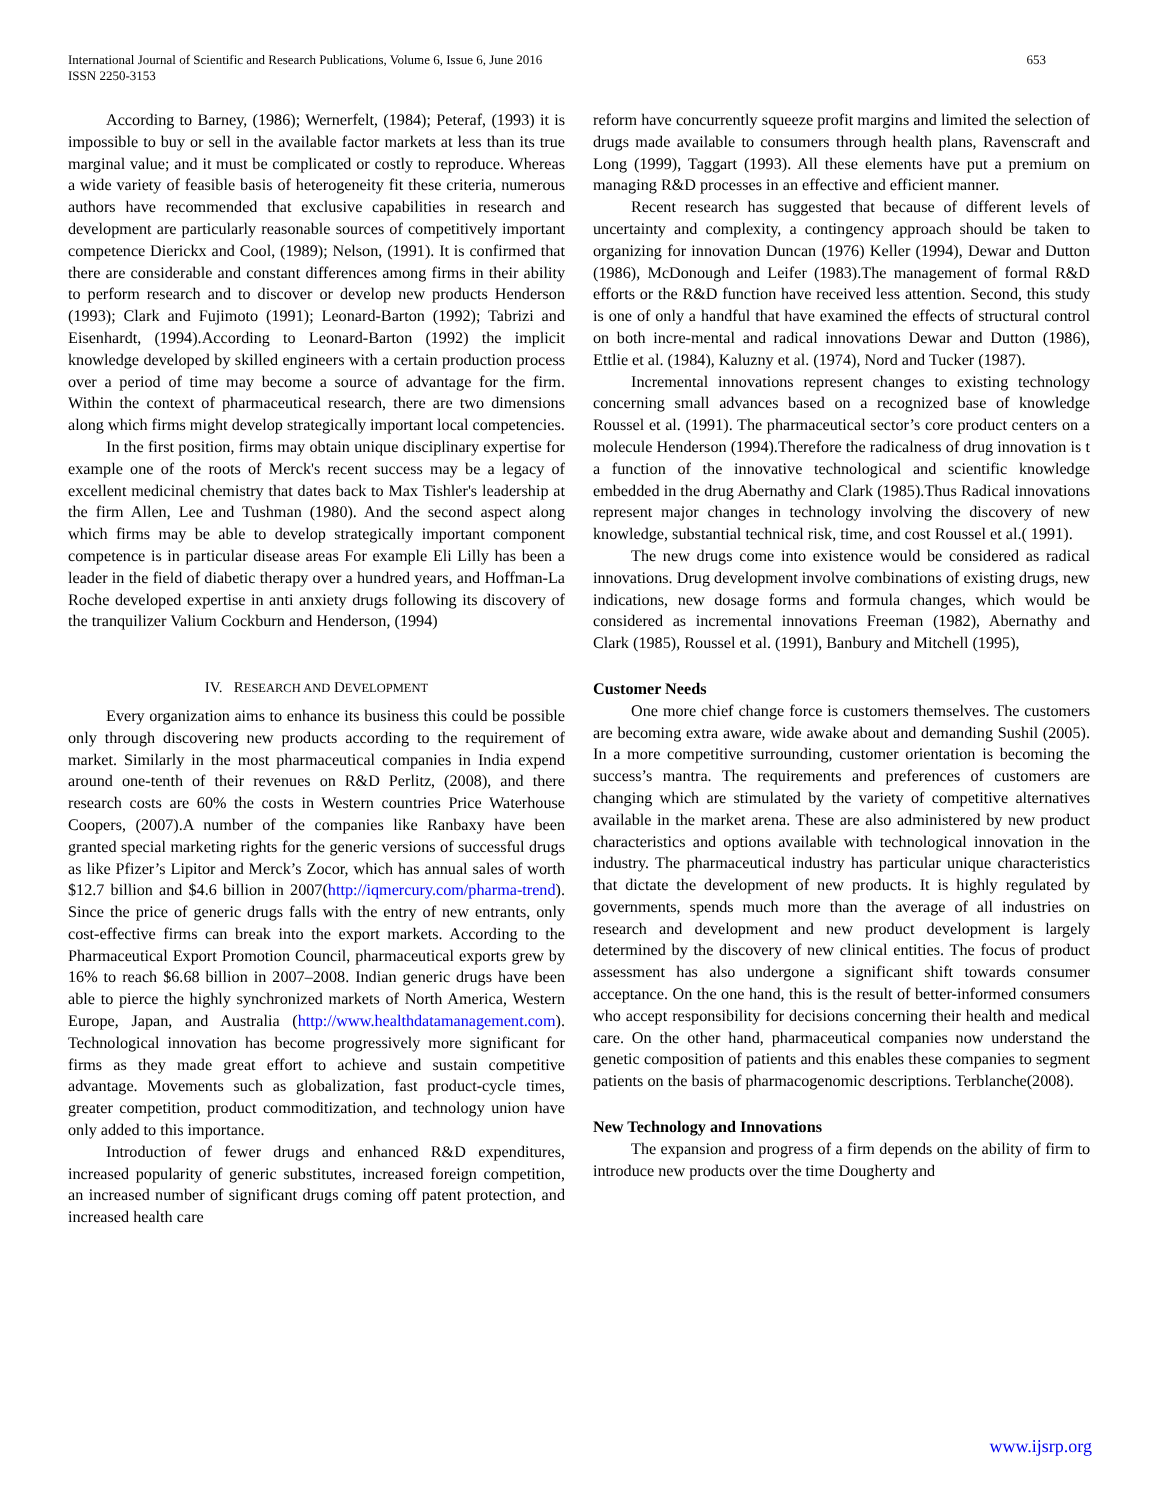International Journal of Scientific and Research Publications, Volume 6, Issue 6, June 2016
ISSN 2250-3153
653
According to Barney, (1986); Wernerfelt, (1984); Peteraf, (1993) it is impossible to buy or sell in the available factor markets at less than its true marginal value; and it must be complicated or costly to reproduce. Whereas a wide variety of feasible basis of heterogeneity fit these criteria, numerous authors have recommended that exclusive capabilities in research and development are particularly reasonable sources of competitively important competence Dierickx and Cool, (1989); Nelson, (1991). It is confirmed that there are considerable and constant differences among firms in their ability to perform research and to discover or develop new products Henderson (1993); Clark and Fujimoto (1991); Leonard-Barton (1992); Tabrizi and Eisenhardt, (1994).According to Leonard-Barton (1992) the implicit knowledge developed by skilled engineers with a certain production process over a period of time may become a source of advantage for the firm. Within the context of pharmaceutical research, there are two dimensions along which firms might develop strategically important local competencies.
In the first position, firms may obtain unique disciplinary expertise for example one of the roots of Merck's recent success may be a legacy of excellent medicinal chemistry that dates back to Max Tishler's leadership at the firm Allen, Lee and Tushman (1980). And the second aspect along which firms may be able to develop strategically important component competence is in particular disease areas For example Eli Lilly has been a leader in the field of diabetic therapy over a hundred years, and Hoffman-La Roche developed expertise in anti anxiety drugs following its discovery of the tranquilizer Valium Cockburn and Henderson, (1994)
IV. RESEARCH AND DEVELOPMENT
Every organization aims to enhance its business this could be possible only through discovering new products according to the requirement of market. Similarly in the most pharmaceutical companies in India expend around one-tenth of their revenues on R&D Perlitz, (2008), and there research costs are 60% the costs in Western countries Price Waterhouse Coopers, (2007).A number of the companies like Ranbaxy have been granted special marketing rights for the generic versions of successful drugs as like Pfizer’s Lipitor and Merck’s Zocor, which has annual sales of worth $12.7 billion and $4.6 billion in 2007(http://iqmercury.com/pharma-trend). Since the price of generic drugs falls with the entry of new entrants, only cost-effective firms can break into the export markets. According to the Pharmaceutical Export Promotion Council, pharmaceutical exports grew by 16% to reach $6.68 billion in 2007–2008. Indian generic drugs have been able to pierce the highly synchronized markets of North America, Western Europe, Japan, and Australia (http://www.healthdatamanagement.com). Technological innovation has become progressively more significant for firms as they made great effort to achieve and sustain competitive advantage. Movements such as globalization, fast product-cycle times, greater competition, product commoditization, and technology union have only added to this importance.
Introduction of fewer drugs and enhanced R&D expenditures, increased popularity of generic substitutes, increased foreign competition, an increased number of significant drugs coming off patent protection, and increased health care
reform have concurrently squeeze profit margins and limited the selection of drugs made available to consumers through health plans, Ravenscraft and Long (1999), Taggart (1993). All these elements have put a premium on managing R&D processes in an effective and efficient manner.
Recent research has suggested that because of different levels of uncertainty and complexity, a contingency approach should be taken to organizing for innovation Duncan (1976) Keller (1994), Dewar and Dutton (1986), McDonough and Leifer (1983).The management of formal R&D efforts or the R&D function have received less attention. Second, this study is one of only a handful that have examined the effects of structural control on both incre-mental and radical innovations Dewar and Dutton (1986), Ettlie et al. (1984), Kaluzny et al. (1974), Nord and Tucker (1987).
Incremental innovations represent changes to existing technology concerning small advances based on a recognized base of knowledge Roussel et al. (1991). The pharmaceutical sector’s core product centers on a molecule Henderson (1994).Therefore the radicalness of drug innovation is t a function of the innovative technological and scientific knowledge embedded in the drug Abernathy and Clark (1985).Thus Radical innovations represent major changes in technology involving the discovery of new knowledge, substantial technical risk, time, and cost Roussel et al.( 1991).
The new drugs come into existence would be considered as radical innovations. Drug development involve combinations of existing drugs, new indications, new dosage forms and formula changes, which would be considered as incremental innovations Freeman (1982), Abernathy and Clark (1985), Roussel et al. (1991), Banbury and Mitchell (1995),
Customer Needs
One more chief change force is customers themselves. The customers are becoming extra aware, wide awake about and demanding Sushil (2005). In a more competitive surrounding, customer orientation is becoming the success’s mantra. The requirements and preferences of customers are changing which are stimulated by the variety of competitive alternatives available in the market arena. These are also administered by new product characteristics and options available with technological innovation in the industry. The pharmaceutical industry has particular unique characteristics that dictate the development of new products. It is highly regulated by governments, spends much more than the average of all industries on research and development and new product development is largely determined by the discovery of new clinical entities. The focus of product assessment has also undergone a significant shift towards consumer acceptance. On the one hand, this is the result of better-informed consumers who accept responsibility for decisions concerning their health and medical care. On the other hand, pharmaceutical companies now understand the genetic composition of patients and this enables these companies to segment patients on the basis of pharmacogenomic descriptions. Terblanche(2008).
New Technology and Innovations
The expansion and progress of a firm depends on the ability of firm to introduce new products over the time Dougherty and
www.ijsrp.org